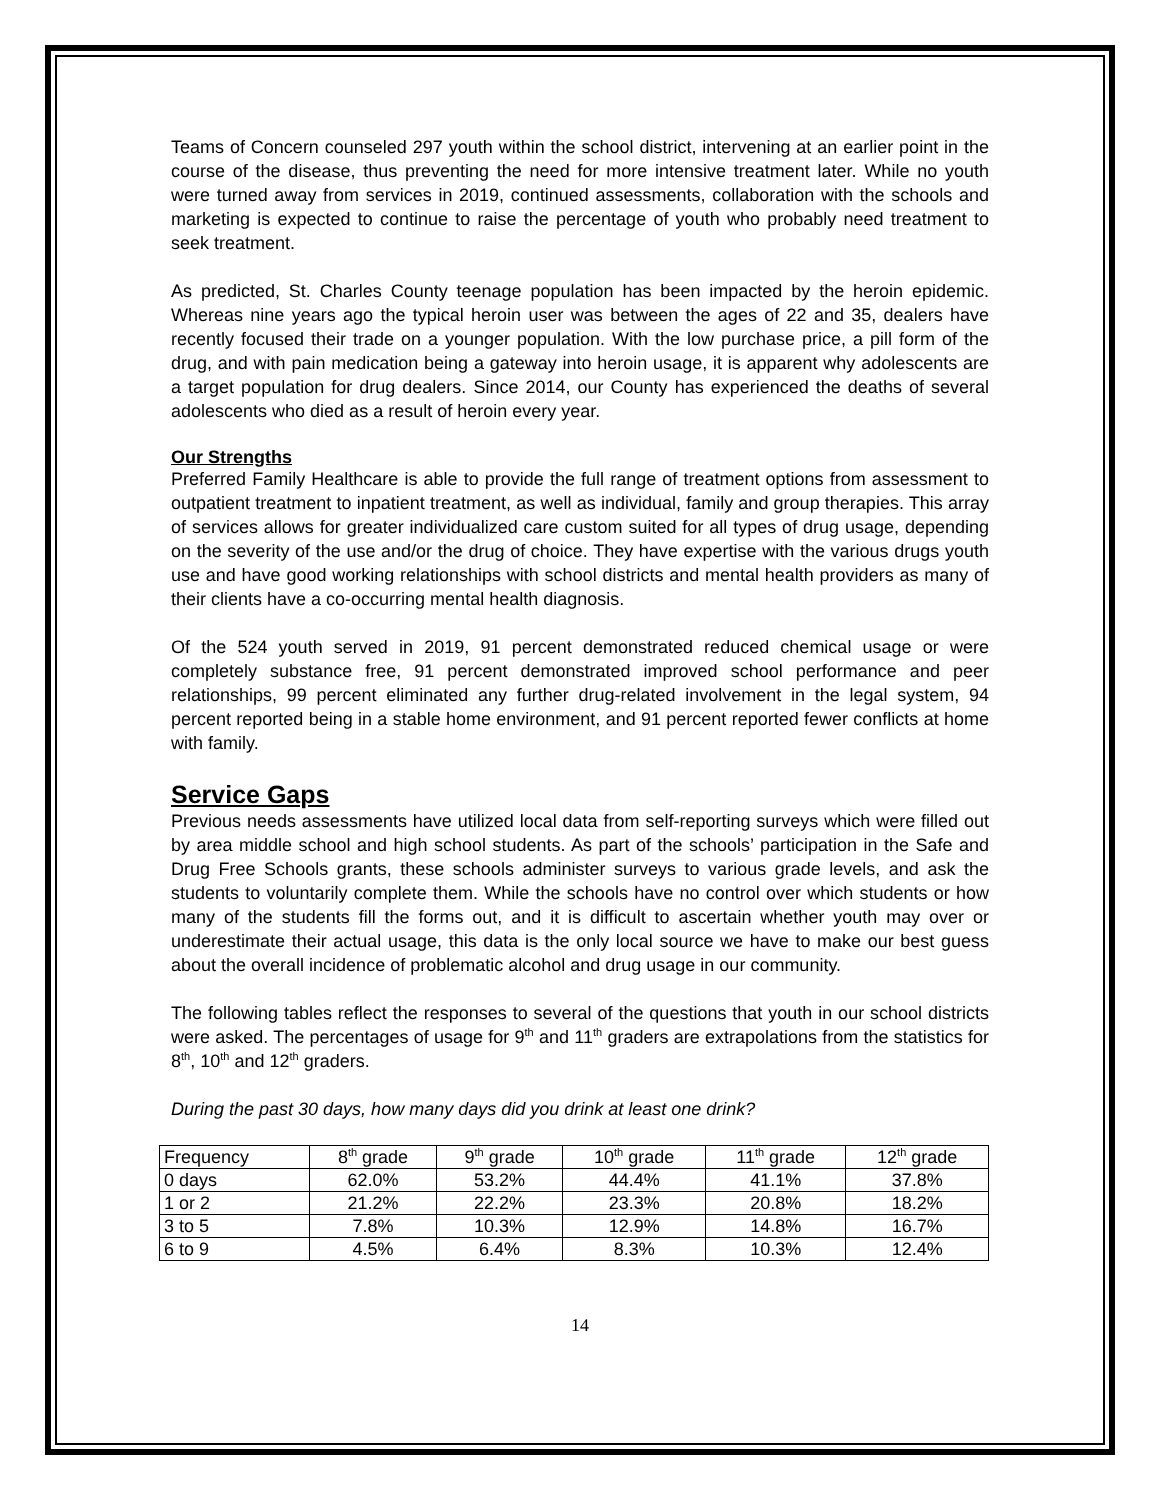Teams of Concern counseled 297 youth within the school district, intervening at an earlier point in the course of the disease, thus preventing the need for more intensive treatment later. While no youth were turned away from services in 2019, continued assessments, collaboration with the schools and marketing is expected to continue to raise the percentage of youth who probably need treatment to seek treatment.
As predicted, St. Charles County teenage population has been impacted by the heroin epidemic. Whereas nine years ago the typical heroin user was between the ages of 22 and 35, dealers have recently focused their trade on a younger population. With the low purchase price, a pill form of the drug, and with pain medication being a gateway into heroin usage, it is apparent why adolescents are a target population for drug dealers. Since 2014, our County has experienced the deaths of several adolescents who died as a result of heroin every year.
Our Strengths
Preferred Family Healthcare is able to provide the full range of treatment options from assessment to outpatient treatment to inpatient treatment, as well as individual, family and group therapies. This array of services allows for greater individualized care custom suited for all types of drug usage, depending on the severity of the use and/or the drug of choice. They have expertise with the various drugs youth use and have good working relationships with school districts and mental health providers as many of their clients have a co-occurring mental health diagnosis.
Of the 524 youth served in 2019, 91 percent demonstrated reduced chemical usage or were completely substance free, 91 percent demonstrated improved school performance and peer relationships, 99 percent eliminated any further drug-related involvement in the legal system, 94 percent reported being in a stable home environment, and 91 percent reported fewer conflicts at home with family.
Service Gaps
Previous needs assessments have utilized local data from self-reporting surveys which were filled out by area middle school and high school students. As part of the schools’ participation in the Safe and Drug Free Schools grants, these schools administer surveys to various grade levels, and ask the students to voluntarily complete them. While the schools have no control over which students or how many of the students fill the forms out, and it is difficult to ascertain whether youth may over or underestimate their actual usage, this data is the only local source we have to make our best guess about the overall incidence of problematic alcohol and drug usage in our community.
The following tables reflect the responses to several of the questions that youth in our school districts were asked. The percentages of usage for 9<sup>th</sup> and 11<sup>th</sup> graders are extrapolations from the statistics for 8<sup>th</sup>, 10<sup>th</sup> and 12<sup>th</sup> graders.
During the past 30 days, how many days did you drink at least one drink?
| Frequency | 8<sup>th</sup> grade | 9<sup>th</sup> grade | 10<sup>th</sup> grade | 11<sup>th</sup> grade | 12<sup>th</sup> grade |
| --- | --- | --- | --- | --- | --- |
| 0 days | 62.0% | 53.2% | 44.4% | 41.1% | 37.8% |
| 1 or 2 | 21.2% | 22.2% | 23.3% | 20.8% | 18.2% |
| 3 to 5 | 7.8% | 10.3% | 12.9% | 14.8% | 16.7% |
| 6 to 9 | 4.5% | 6.4% | 8.3% | 10.3% | 12.4% |
14